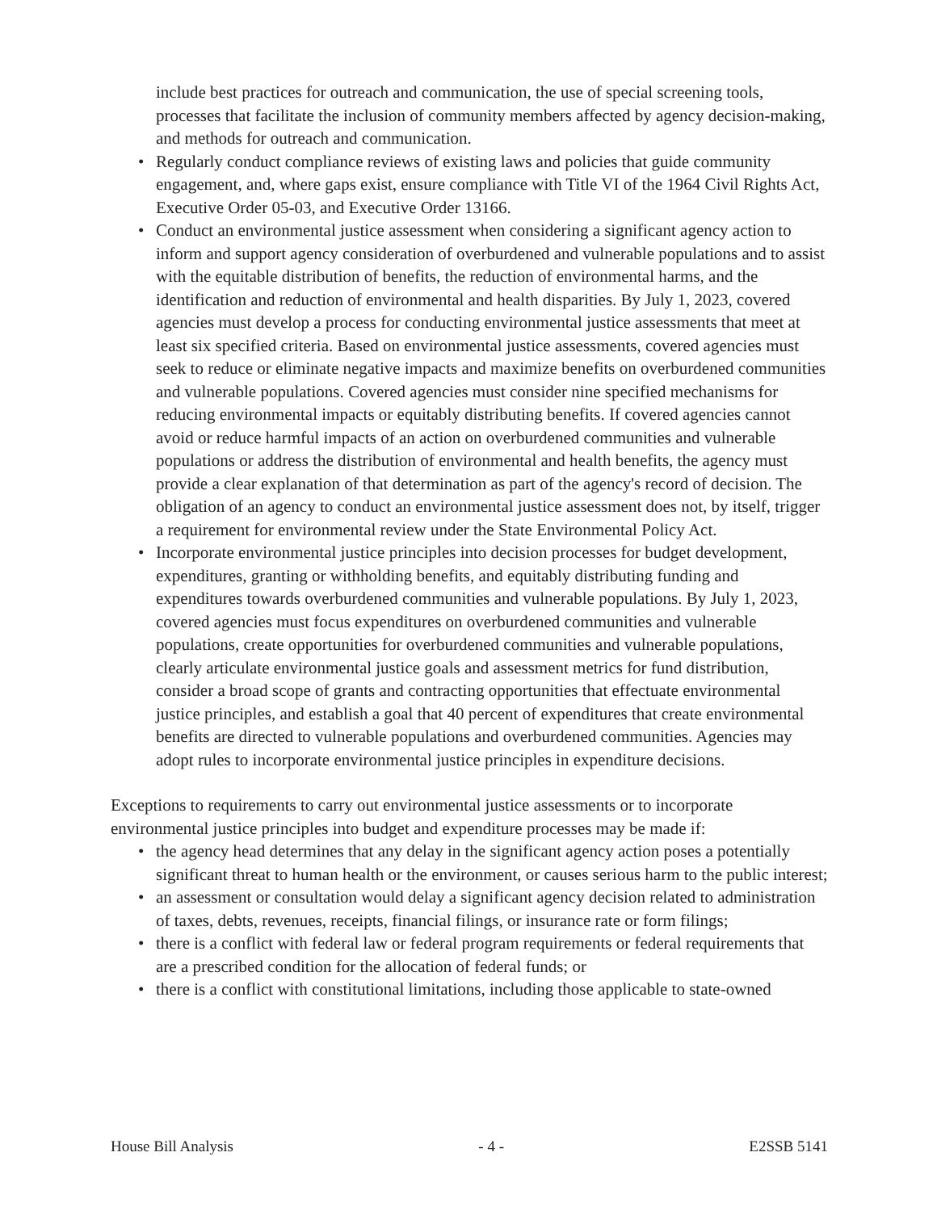include best practices for outreach and communication, the use of special screening tools, processes that facilitate the inclusion of community members affected by agency decision-making, and methods for outreach and communication.
• Regularly conduct compliance reviews of existing laws and policies that guide community engagement, and, where gaps exist, ensure compliance with Title VI of the 1964 Civil Rights Act, Executive Order 05-03, and Executive Order 13166.
• Conduct an environmental justice assessment when considering a significant agency action to inform and support agency consideration of overburdened and vulnerable populations and to assist with the equitable distribution of benefits, the reduction of environmental harms, and the identification and reduction of environmental and health disparities. By July 1, 2023, covered agencies must develop a process for conducting environmental justice assessments that meet at least six specified criteria. Based on environmental justice assessments, covered agencies must seek to reduce or eliminate negative impacts and maximize benefits on overburdened communities and vulnerable populations. Covered agencies must consider nine specified mechanisms for reducing environmental impacts or equitably distributing benefits. If covered agencies cannot avoid or reduce harmful impacts of an action on overburdened communities and vulnerable populations or address the distribution of environmental and health benefits, the agency must provide a clear explanation of that determination as part of the agency's record of decision. The obligation of an agency to conduct an environmental justice assessment does not, by itself, trigger a requirement for environmental review under the State Environmental Policy Act.
• Incorporate environmental justice principles into decision processes for budget development, expenditures, granting or withholding benefits, and equitably distributing funding and expenditures towards overburdened communities and vulnerable populations. By July 1, 2023, covered agencies must focus expenditures on overburdened communities and vulnerable populations, create opportunities for overburdened communities and vulnerable populations, clearly articulate environmental justice goals and assessment metrics for fund distribution, consider a broad scope of grants and contracting opportunities that effectuate environmental justice principles, and establish a goal that 40 percent of expenditures that create environmental benefits are directed to vulnerable populations and overburdened communities. Agencies may adopt rules to incorporate environmental justice principles in expenditure decisions.
Exceptions to requirements to carry out environmental justice assessments or to incorporate environmental justice principles into budget and expenditure processes may be made if:
• the agency head determines that any delay in the significant agency action poses a potentially significant threat to human health or the environment, or causes serious harm to the public interest;
• an assessment or consultation would delay a significant agency decision related to administration of taxes, debts, revenues, receipts, financial filings, or insurance rate or form filings;
• there is a conflict with federal law or federal program requirements or federal requirements that are a prescribed condition for the allocation of federal funds; or
• there is a conflict with constitutional limitations, including those applicable to state-owned
House Bill Analysis - 4 - E2SSB 5141